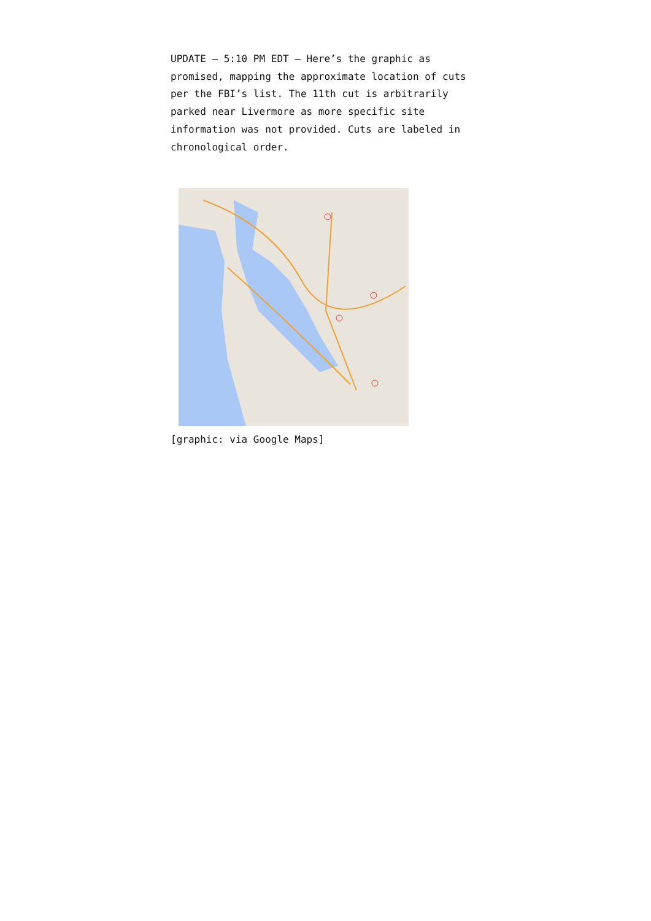UPDATE – 5:10 PM EDT – Here’s the graphic as promised, mapping the approximate location of cuts per the FBI’s list. The 11th cut is arbitrarily parked near Livermore as more specific site information was not provided. Cuts are labeled in chronological order.
[graphic: via Google Maps]